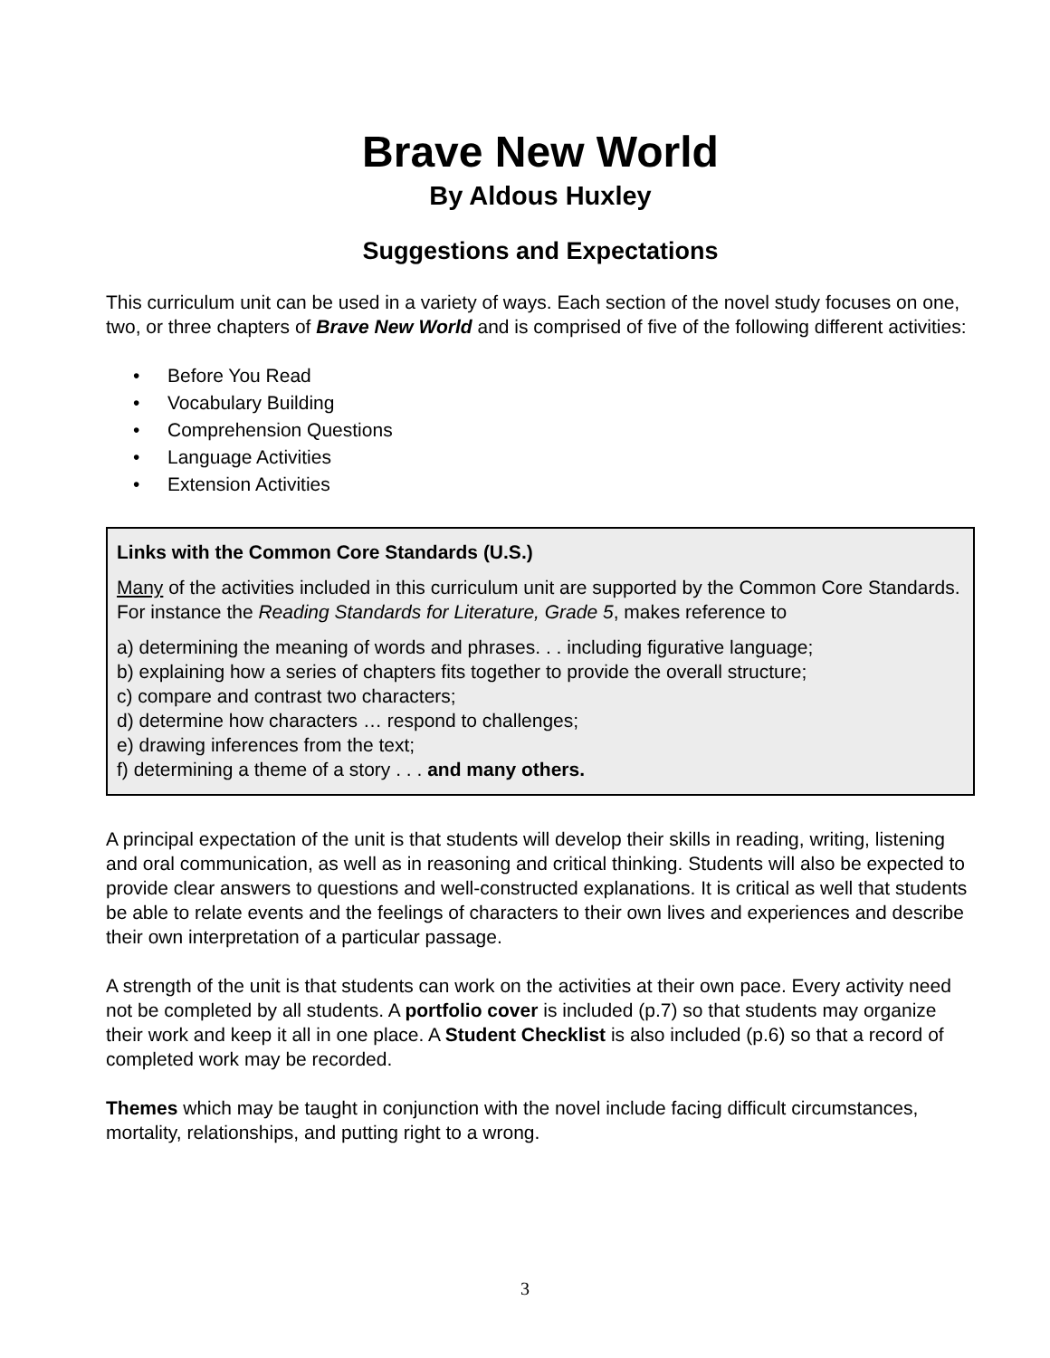Brave New World
By Aldous Huxley
Suggestions and Expectations
This curriculum unit can be used in a variety of ways. Each section of the novel study focuses on one, two, or three chapters of Brave New World and is comprised of five of the following different activities:
• Before You Read
• Vocabulary Building
• Comprehension Questions
• Language Activities
• Extension Activities
Links with the Common Core Standards (U.S.)
Many of the activities included in this curriculum unit are supported by the Common Core Standards. For instance the Reading Standards for Literature, Grade 5, makes reference to
a) determining the meaning of words and phrases. . . including figurative language;
b) explaining how a series of chapters fits together to provide the overall structure;
c) compare and contrast two characters;
d) determine how characters … respond to challenges;
e) drawing inferences from the text;
f) determining a theme of a story . . . and many others.
A principal expectation of the unit is that students will develop their skills in reading, writing, listening and oral communication, as well as in reasoning and critical thinking. Students will also be expected to provide clear answers to questions and well-constructed explanations. It is critical as well that students be able to relate events and the feelings of characters to their own lives and experiences and describe their own interpretation of a particular passage.
A strength of the unit is that students can work on the activities at their own pace. Every activity need not be completed by all students. A portfolio cover is included (p.7) so that students may organize their work and keep it all in one place. A Student Checklist is also included (p.6) so that a record of completed work may be recorded.
Themes which may be taught in conjunction with the novel include facing difficult circumstances, mortality, relationships, and putting right to a wrong.
3